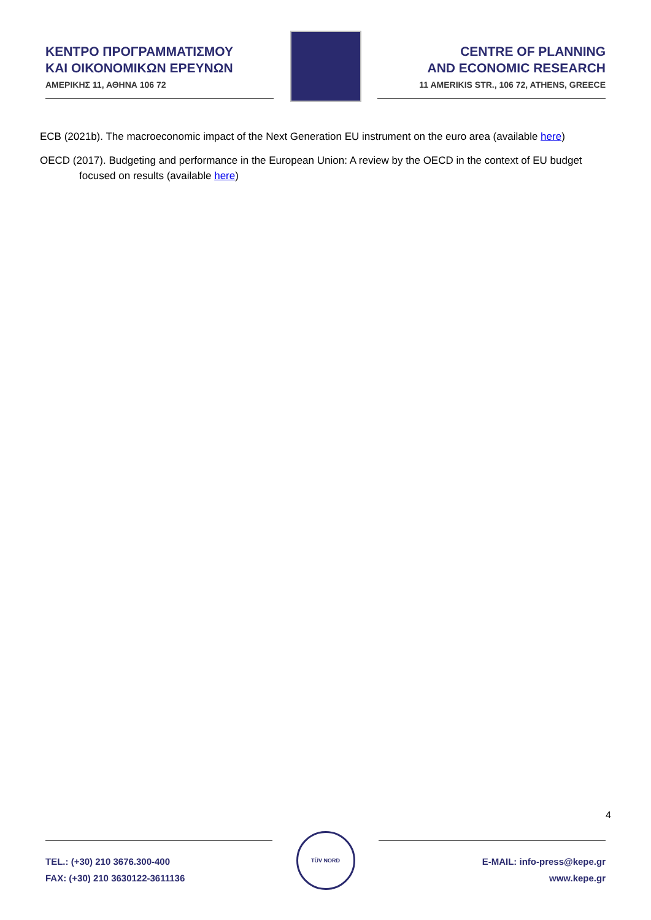ΚΕΝΤΡΟ ΠΡΟΓΡΑΜΜΑΤΙΣΜΟΥ
ΚΑΙ ΟΙΚΟΝΟΜΙΚΩΝ ΕΡΕΥΝΩΝ
ΑΜΕΡΙΚΗΣ 11, ΑΘΗΝΑ 106 72
CENTRE OF PLANNING
AND ECONOMIC RESEARCH
11 AMERIKIS STR., 106 72, ATHENS, GREECE
ECB (2021b). The macroeconomic impact of the Next Generation EU instrument on the euro area (available here)
OECD (2017). Budgeting and performance in the European Union: A review by the OECD in the context of EU budget focused on results (available here)
4
TEL.: (+30) 210 3676.300-400
FAX: (+30) 210 3630122-3611136
TÜV NORD
E-MAIL: info-press@kepe.gr
www.kepe.gr